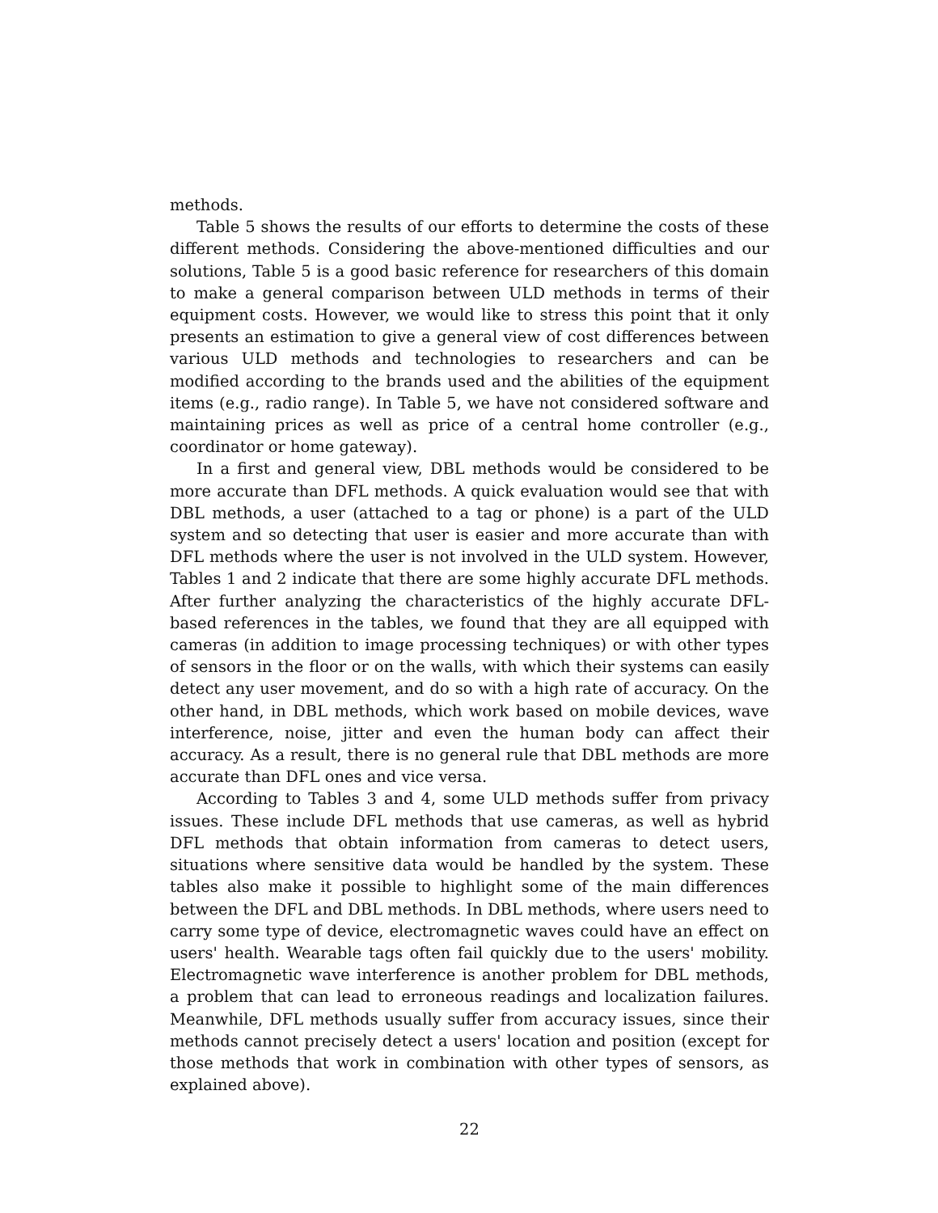methods.
Table 5 shows the results of our efforts to determine the costs of these different methods. Considering the above-mentioned difficulties and our solutions, Table 5 is a good basic reference for researchers of this domain to make a general comparison between ULD methods in terms of their equipment costs. However, we would like to stress this point that it only presents an estimation to give a general view of cost differences between various ULD methods and technologies to researchers and can be modified according to the brands used and the abilities of the equipment items (e.g., radio range). In Table 5, we have not considered software and maintaining prices as well as price of a central home controller (e.g., coordinator or home gateway).
In a first and general view, DBL methods would be considered to be more accurate than DFL methods. A quick evaluation would see that with DBL methods, a user (attached to a tag or phone) is a part of the ULD system and so detecting that user is easier and more accurate than with DFL methods where the user is not involved in the ULD system. However, Tables 1 and 2 indicate that there are some highly accurate DFL methods. After further analyzing the characteristics of the highly accurate DFL-based references in the tables, we found that they are all equipped with cameras (in addition to image processing techniques) or with other types of sensors in the floor or on the walls, with which their systems can easily detect any user movement, and do so with a high rate of accuracy. On the other hand, in DBL methods, which work based on mobile devices, wave interference, noise, jitter and even the human body can affect their accuracy. As a result, there is no general rule that DBL methods are more accurate than DFL ones and vice versa.
According to Tables 3 and 4, some ULD methods suffer from privacy issues. These include DFL methods that use cameras, as well as hybrid DFL methods that obtain information from cameras to detect users, situations where sensitive data would be handled by the system. These tables also make it possible to highlight some of the main differences between the DFL and DBL methods. In DBL methods, where users need to carry some type of device, electromagnetic waves could have an effect on users' health. Wearable tags often fail quickly due to the users' mobility. Electromagnetic wave interference is another problem for DBL methods, a problem that can lead to erroneous readings and localization failures. Meanwhile, DFL methods usually suffer from accuracy issues, since their methods cannot precisely detect a users' location and position (except for those methods that work in combination with other types of sensors, as explained above).
22